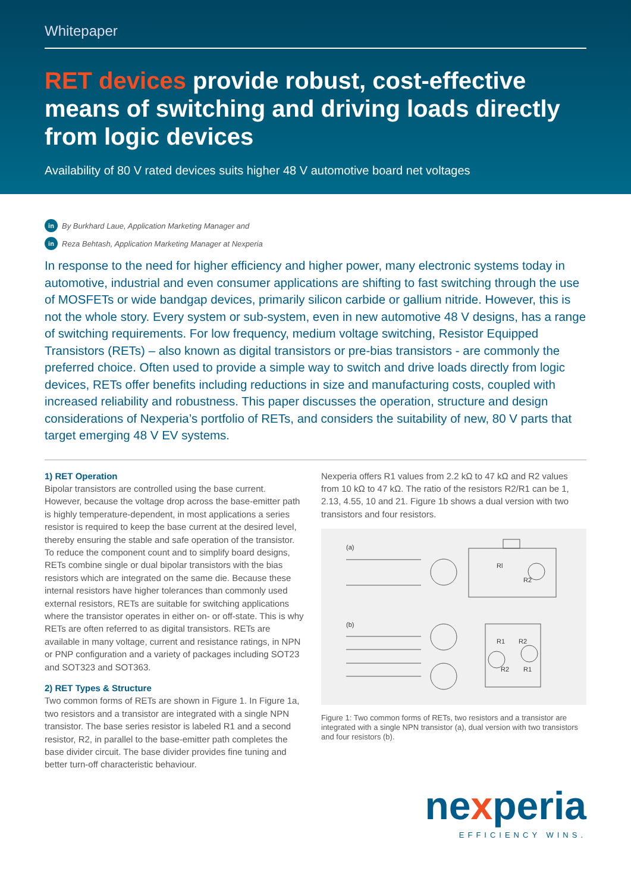Whitepaper
RET devices provide robust, cost-effective means of switching and driving loads directly from logic devices
Availability of 80 V rated devices suits higher 48 V automotive board net voltages
in By Burkhard Laue, Application Marketing Manager and
in Reza Behtash, Application Marketing Manager at Nexperia
In response to the need for higher efficiency and higher power, many electronic systems today in automotive, industrial and even consumer applications are shifting to fast switching through the use of MOSFETs or wide bandgap devices, primarily silicon carbide or gallium nitride. However, this is not the whole story. Every system or sub-system, even in new automotive 48 V designs, has a range of switching requirements. For low frequency, medium voltage switching, Resistor Equipped Transistors (RETs) – also known as digital transistors or pre-bias transistors - are commonly the preferred choice. Often used to provide a simple way to switch and drive loads directly from logic devices, RETs offer benefits including reductions in size and manufacturing costs, coupled with increased reliability and robustness. This paper discusses the operation, structure and design considerations of Nexperia’s portfolio of RETs, and considers the suitability of new, 80 V parts that target emerging 48 V EV systems.
1) RET Operation
Bipolar transistors are controlled using the base current. However, because the voltage drop across the base-emitter path is highly temperature-dependent, in most applications a series resistor is required to keep the base current at the desired level, thereby ensuring the stable and safe operation of the transistor. To reduce the component count and to simplify board designs, RETs combine single or dual bipolar transistors with the bias resistors which are integrated on the same die. Because these internal resistors have higher tolerances than commonly used external resistors, RETs are suitable for switching applications where the transistor operates in either on- or off-state. This is why RETs are often referred to as digital transistors. RETs are available in many voltage, current and resistance ratings, in NPN or PNP configuration and a variety of packages including SOT23 and SOT323 and SOT363.
2) RET Types & Structure
Two common forms of RETs are shown in Figure 1. In Figure 1a, two resistors and a transistor are integrated with a single NPN transistor. The base series resistor is labeled R1 and a second resistor, R2, in parallel to the base-emitter path completes the base divider circuit. The base divider provides fine tuning and better turn-off characteristic behaviour.
Nexperia offers R1 values from 2.2 kΩ to 47 kΩ and R2 values from 10 kΩ to 47 kΩ. The ratio of the resistors R2/R1 can be 1, 2.13, 4.55, 10 and 21. Figure 1b shows a dual version with two transistors and four resistors.
(a)
Rl
R2
(b)
R1
R2
R2
R1
Figure 1: Two common forms of RETs, two resistors and a transistor are integrated with a single NPN transistor (a), dual version with two transistors and four resistors (b).
nexperia
EFFICIENCY WINS.